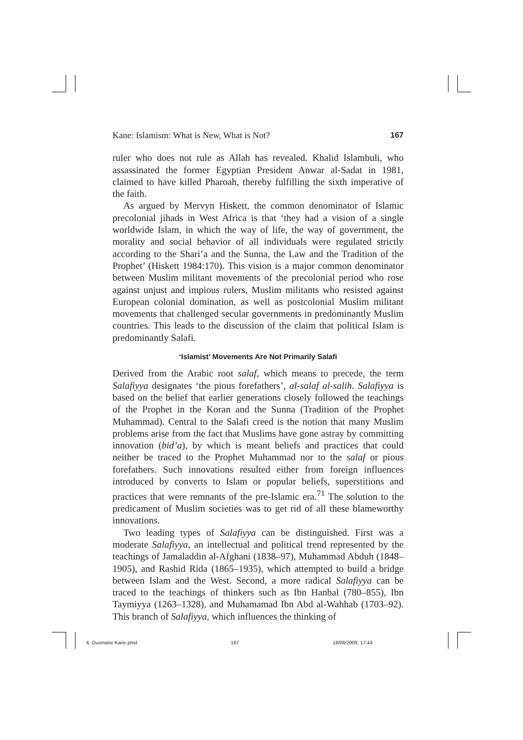Kane: Islamism: What is New, What is Not? 167
ruler who does not rule as Allah has revealed. Khalid Islambuli, who assassinated the former Egyptian President Anwar al-Sadat in 1981, claimed to have killed Pharoah, thereby fulfilling the sixth imperative of the faith.
As argued by Mervyn Hiskett, the common denominator of Islamic precolonial jihads in West Africa is that ‘they had a vision of a single worldwide Islam, in which the way of life, the way of government, the morality and social behavior of all individuals were regulated strictly according to the Shari’a and the Sunna, the Law and the Tradition of the Prophet’ (Hiskett 1984:170). This vision is a major common denominator between Muslim militant movements of the precolonial period who rose against unjust and impious rulers, Muslim militants who resisted against European colonial domination, as well as postcolonial Muslim militant movements that challenged secular governments in predominantly Muslim countries. This leads to the discussion of the claim that political Islam is predominantly Salafi.
‘Islamist’ Movements Are Not Primarily Salafi
Derived from the Arabic root salaf, which means to precede, the term Salafiyya designates ‘the pious forefathers’, al-salaf al-salih. Salafiyya is based on the belief that earlier generations closely followed the teachings of the Prophet in the Koran and the Sunna (Tradition of the Prophet Muhammad). Central to the Salafi creed is the notion that many Muslim problems arise from the fact that Muslims have gone astray by committing innovation (bid’a), by which is meant beliefs and practices that could neither be traced to the Prophet Muhammad nor to the salaf or pious forefathers. Such innovations resulted either from foreign influences introduced by converts to Islam or popular beliefs, superstitions and practices that were remnants of the pre-Islamic era.<sup>71</sup> The solution to the predicament of Muslim societies was to get rid of all these blameworthy innovations.
Two leading types of Salafiyya can be distinguished. First was a moderate Salafiyya, an intellectual and political trend represented by the teachings of Jamaladdin al-Afghani (1838–97), Muhammad Abduh (1848–1905), and Rashid Rida (1865–1935), which attempted to build a bridge between Islam and the West. Second, a more radical Salafiyya can be traced to the teachings of thinkers such as Ibn Hanbal (780–855), Ibn Taymiyya (1263–1328), and Muhamamad Ibn Abd al-Wahhab (1703–92). This branch of Salafiyya, which influences the thinking of
6. Ousmane Kane.pmd 167 18/08/2009, 17:44